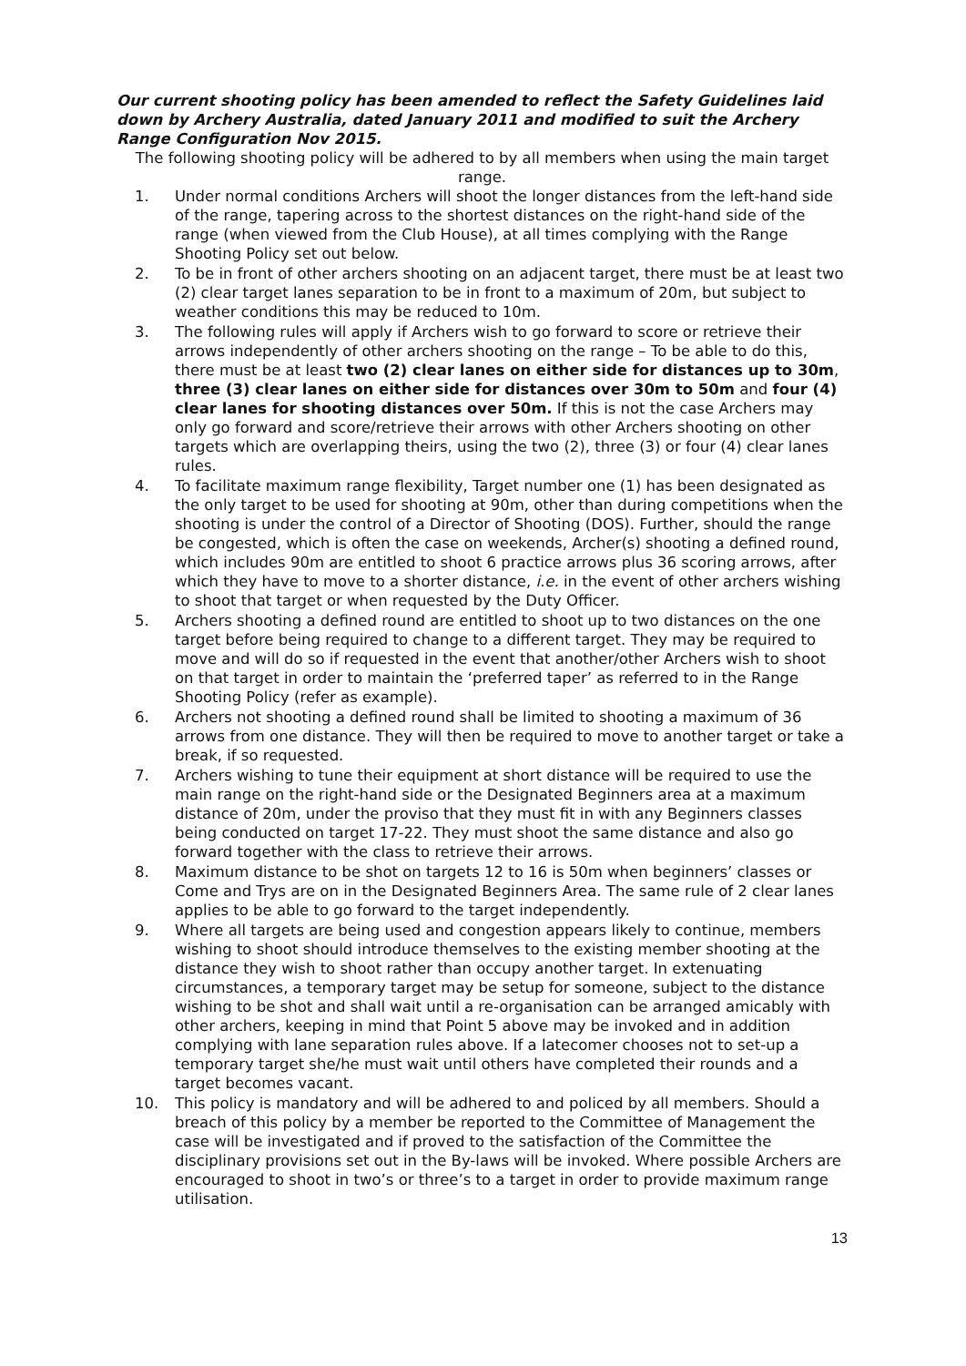Our current shooting policy has been amended to reflect the Safety Guidelines laid down by Archery Australia, dated January 2011 and modified to suit the Archery Range Configuration Nov 2015.
The following shooting policy will be adhered to by all members when using the main target range.
1. Under normal conditions Archers will shoot the longer distances from the left-hand side of the range, tapering across to the shortest distances on the right-hand side of the range (when viewed from the Club House), at all times complying with the Range Shooting Policy set out below.
2. To be in front of other archers shooting on an adjacent target, there must be at least two (2) clear target lanes separation to be in front to a maximum of 20m, but subject to weather conditions this may be reduced to 10m.
3. The following rules will apply if Archers wish to go forward to score or retrieve their arrows independently of other archers shooting on the range – To be able to do this, there must be at least two (2) clear lanes on either side for distances up to 30m, three (3) clear lanes on either side for distances over 30m to 50m and four (4) clear lanes for shooting distances over 50m. If this is not the case Archers may only go forward and score/retrieve their arrows with other Archers shooting on other targets which are overlapping theirs, using the two (2), three (3) or four (4) clear lanes rules.
4. To facilitate maximum range flexibility, Target number one (1) has been designated as the only target to be used for shooting at 90m, other than during competitions when the shooting is under the control of a Director of Shooting (DOS). Further, should the range be congested, which is often the case on weekends, Archer(s) shooting a defined round, which includes 90m are entitled to shoot 6 practice arrows plus 36 scoring arrows, after which they have to move to a shorter distance, i.e. in the event of other archers wishing to shoot that target or when requested by the Duty Officer.
5. Archers shooting a defined round are entitled to shoot up to two distances on the one target before being required to change to a different target. They may be required to move and will do so if requested in the event that another/other Archers wish to shoot on that target in order to maintain the ‘preferred taper’ as referred to in the Range Shooting Policy (refer as example).
6. Archers not shooting a defined round shall be limited to shooting a maximum of 36 arrows from one distance. They will then be required to move to another target or take a break, if so requested.
7. Archers wishing to tune their equipment at short distance will be required to use the main range on the right-hand side or the Designated Beginners area at a maximum distance of 20m, under the proviso that they must fit in with any Beginners classes being conducted on target 17-22. They must shoot the same distance and also go forward together with the class to retrieve their arrows.
8. Maximum distance to be shot on targets 12 to 16 is 50m when beginners’ classes or Come and Trys are on in the Designated Beginners Area. The same rule of 2 clear lanes applies to be able to go forward to the target independently.
9. Where all targets are being used and congestion appears likely to continue, members wishing to shoot should introduce themselves to the existing member shooting at the distance they wish to shoot rather than occupy another target. In extenuating circumstances, a temporary target may be setup for someone, subject to the distance wishing to be shot and shall wait until a re-organisation can be arranged amicably with other archers, keeping in mind that Point 5 above may be invoked and in addition complying with lane separation rules above. If a latecomer chooses not to set-up a temporary target she/he must wait until others have completed their rounds and a target becomes vacant.
10. This policy is mandatory and will be adhered to and policed by all members. Should a breach of this policy by a member be reported to the Committee of Management the case will be investigated and if proved to the satisfaction of the Committee the disciplinary provisions set out in the By-laws will be invoked. Where possible Archers are encouraged to shoot in two’s or three’s to a target in order to provide maximum range utilisation.
13